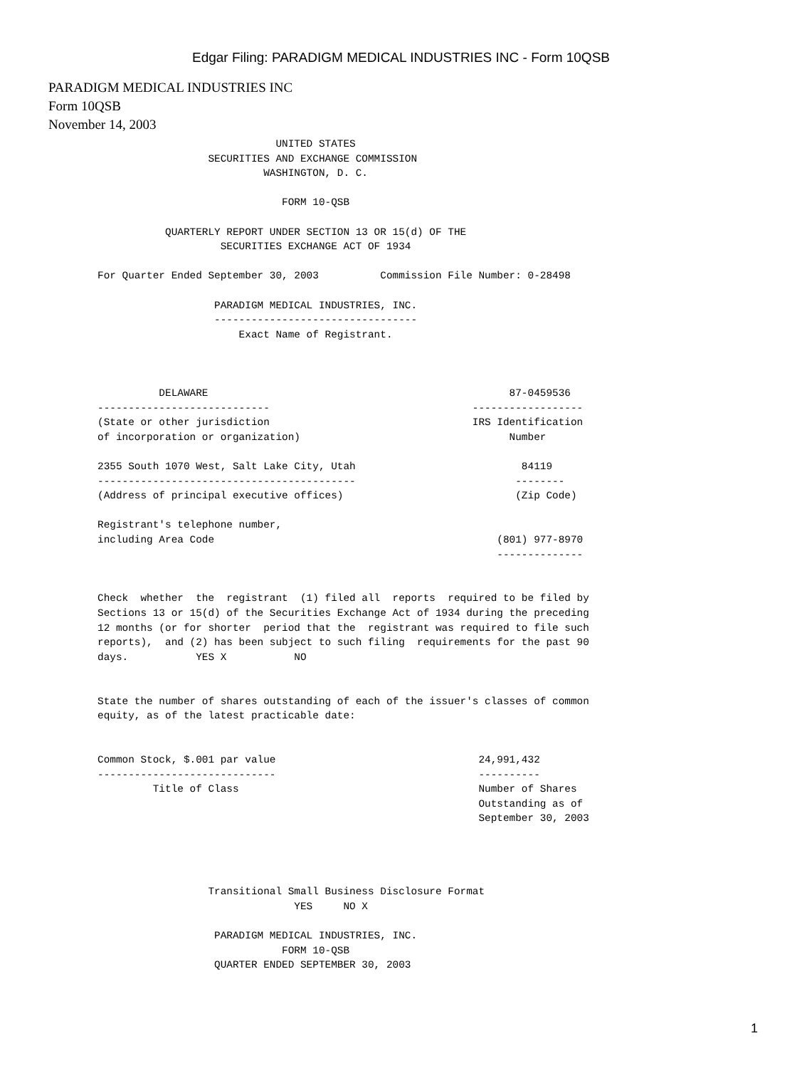Edgar Filing: PARADIGM MEDICAL INDUSTRIES INC - Form 10QSB
PARADIGM MEDICAL INDUSTRIES INC
Form 10QSB
November 14, 2003
                             UNITED STATES
                  SECURITIES AND EXCHANGE COMMISSION
                           WASHINGTON, D. C.

                              FORM 10-QSB

           QUARTERLY REPORT UNDER SECTION 13 OR 15(d) OF THE
                    SECURITIES EXCHANGE ACT OF 1934

For Quarter Ended September 30, 2003          Commission File Number: 0-28498

                   PARADIGM MEDICAL INDUSTRIES, INC.
                   ---------------------------------
                       Exact Name of Registrant.



          DELAWARE                                                 87-0459536
----------------------------                                 ------------------
(State or other jurisdiction                                 IRS Identification
of incorporation or organization)                                  Number

2355 South 1070 West, Salt Lake City, Utah                           84119
------------------------------------------                          --------
(Address of principal executive offices)                            (Zip Code)

Registrant's telephone number,
including Area Code                                              (801) 977-8970
                                                                 --------------


Check  whether  the  registrant  (1) filed all  reports  required to be filed by
Sections 13 or 15(d) of the Securities Exchange Act of 1934 during the preceding
12 months (or for shorter  period that the  registrant was required to file such
reports),  and (2) has been subject to such filing  requirements for the past 90
days.           YES X           NO


State the number of shares outstanding of each of the issuer's classes of common
equity, as of the latest practicable date:


Common Stock, $.001 par value                                 24,991,432
-----------------------------                                 ----------
         Title of Class                                       Number of Shares
                                                              Outstanding as of
                                                              September 30, 2003




                  Transitional Small Business Disclosure Format
                                YES     NO X

                   PARADIGM MEDICAL INDUSTRIES, INC.
                              FORM 10-QSB
                   QUARTER ENDED SEPTEMBER 30, 2003
1